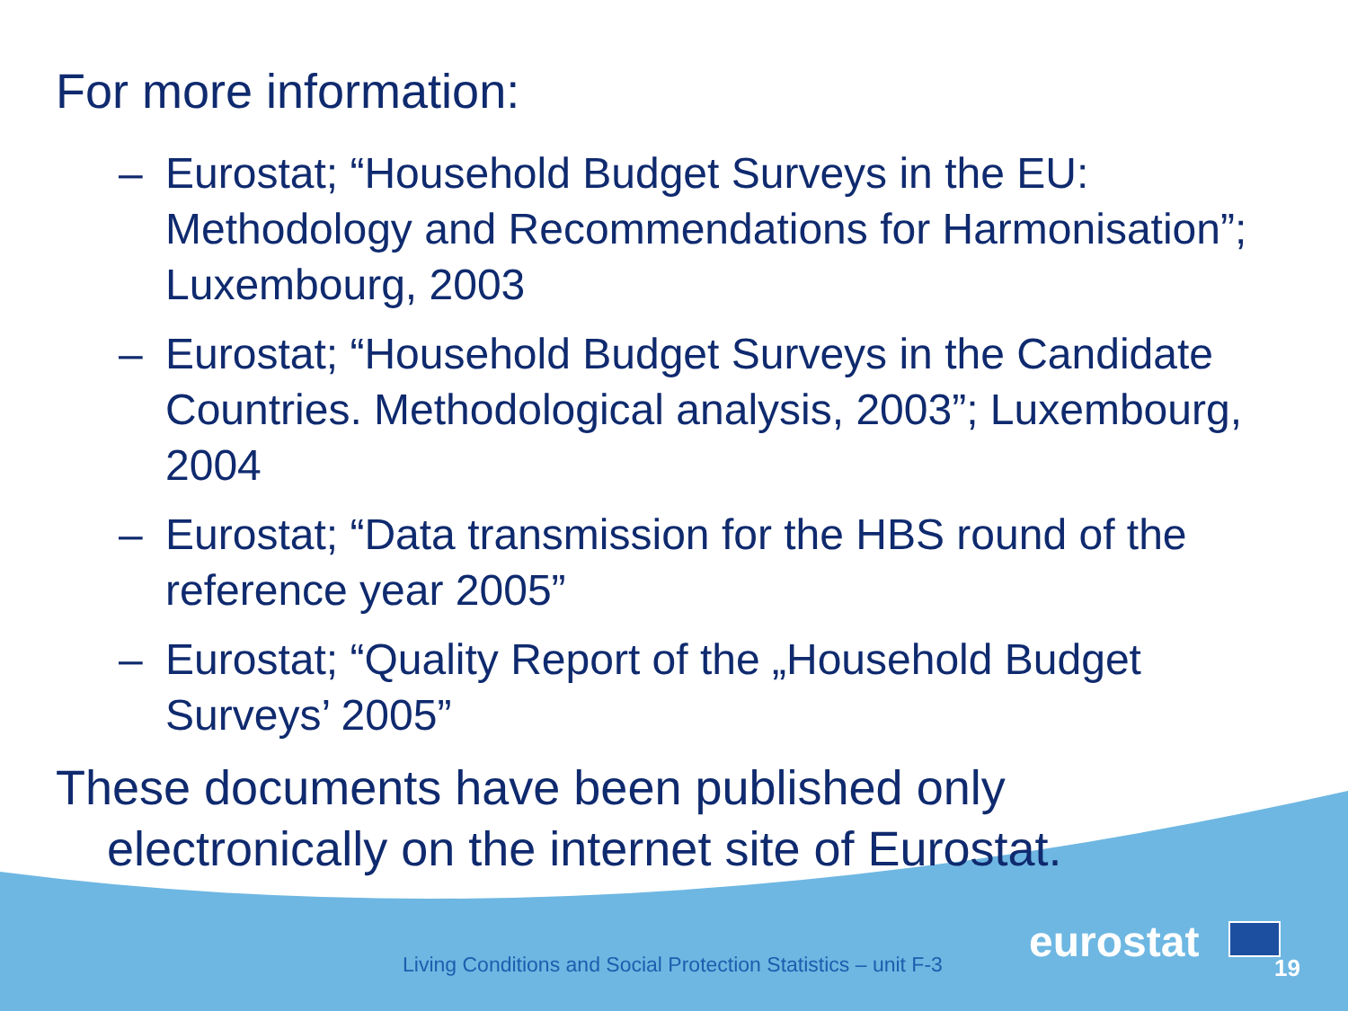For more information:
– Eurostat; “Household Budget Surveys in the EU: Methodology and Recommendations for Harmonisation”; Luxembourg, 2003
– Eurostat; “Household Budget Surveys in the Candidate Countries. Methodological analysis, 2003”; Luxembourg, 2004
– Eurostat; “Data transmission for the HBS round of the reference year 2005”
– Eurostat; “Quality Report of the „Household Budget Surveys’ 2005”
These documents have been published only electronically on the internet site of Eurostat.
Living Conditions and Social Protection Statistics – unit F-3
eurostat
19